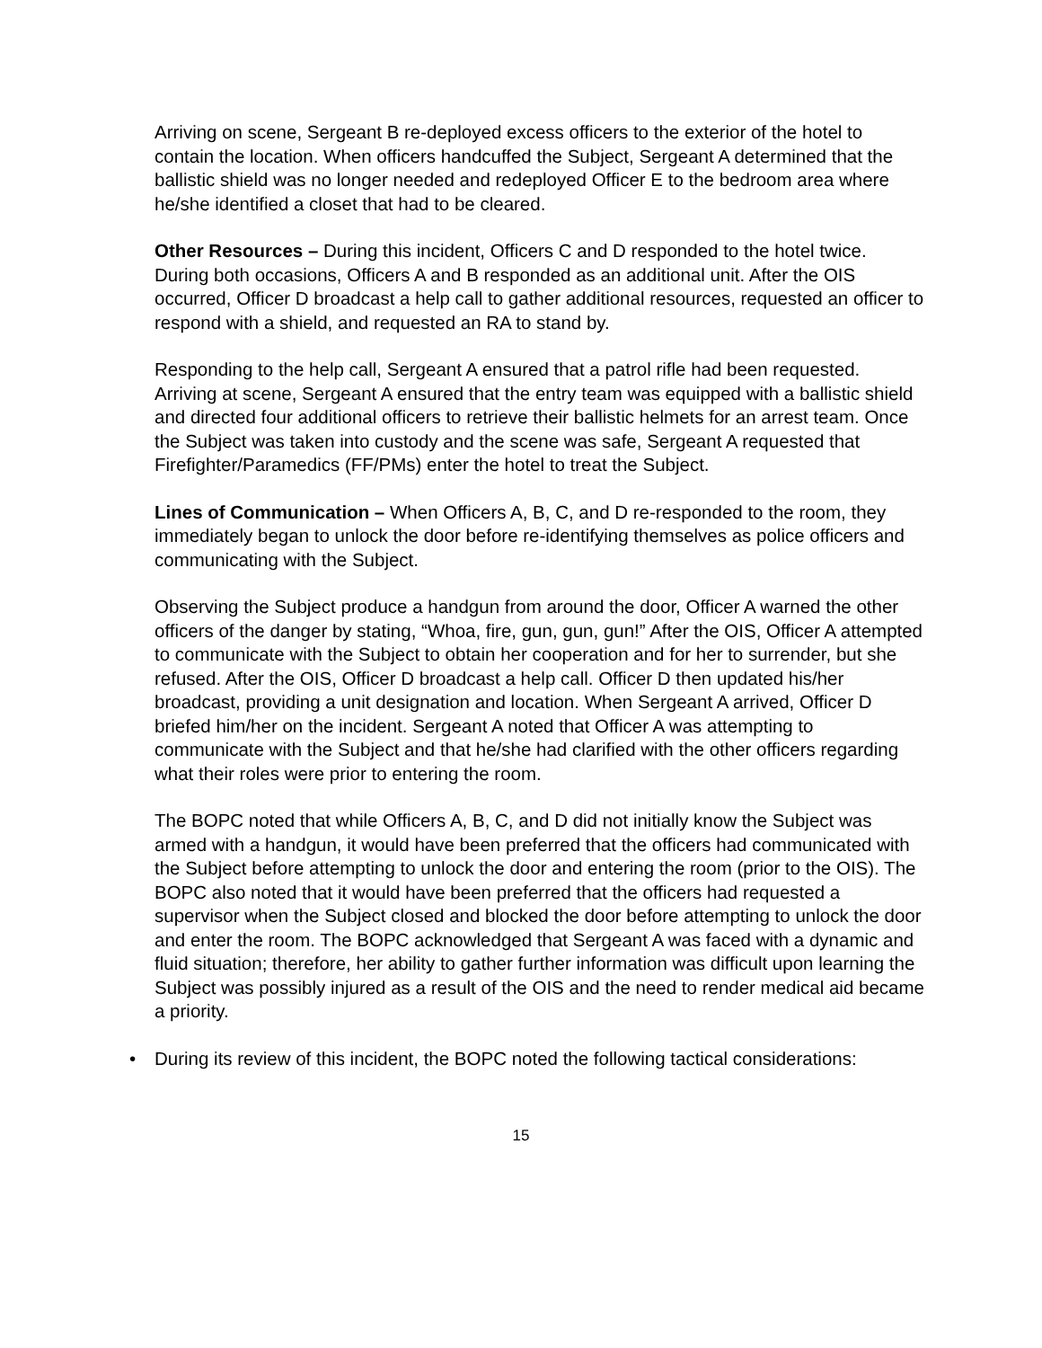Arriving on scene, Sergeant B re-deployed excess officers to the exterior of the hotel to contain the location. When officers handcuffed the Subject, Sergeant A determined that the ballistic shield was no longer needed and redeployed Officer E to the bedroom area where he/she identified a closet that had to be cleared.
Other Resources – During this incident, Officers C and D responded to the hotel twice. During both occasions, Officers A and B responded as an additional unit. After the OIS occurred, Officer D broadcast a help call to gather additional resources, requested an officer to respond with a shield, and requested an RA to stand by.
Responding to the help call, Sergeant A ensured that a patrol rifle had been requested. Arriving at scene, Sergeant A ensured that the entry team was equipped with a ballistic shield and directed four additional officers to retrieve their ballistic helmets for an arrest team. Once the Subject was taken into custody and the scene was safe, Sergeant A requested that Firefighter/Paramedics (FF/PMs) enter the hotel to treat the Subject.
Lines of Communication – When Officers A, B, C, and D re-responded to the room, they immediately began to unlock the door before re-identifying themselves as police officers and communicating with the Subject.
Observing the Subject produce a handgun from around the door, Officer A warned the other officers of the danger by stating, “Whoa, fire, gun, gun, gun!” After the OIS, Officer A attempted to communicate with the Subject to obtain her cooperation and for her to surrender, but she refused. After the OIS, Officer D broadcast a help call. Officer D then updated his/her broadcast, providing a unit designation and location. When Sergeant A arrived, Officer D briefed him/her on the incident. Sergeant A noted that Officer A was attempting to communicate with the Subject and that he/she had clarified with the other officers regarding what their roles were prior to entering the room.
The BOPC noted that while Officers A, B, C, and D did not initially know the Subject was armed with a handgun, it would have been preferred that the officers had communicated with the Subject before attempting to unlock the door and entering the room (prior to the OIS). The BOPC also noted that it would have been preferred that the officers had requested a supervisor when the Subject closed and blocked the door before attempting to unlock the door and enter the room. The BOPC acknowledged that Sergeant A was faced with a dynamic and fluid situation; therefore, her ability to gather further information was difficult upon learning the Subject was possibly injured as a result of the OIS and the need to render medical aid became a priority.
• During its review of this incident, the BOPC noted the following tactical considerations:
15